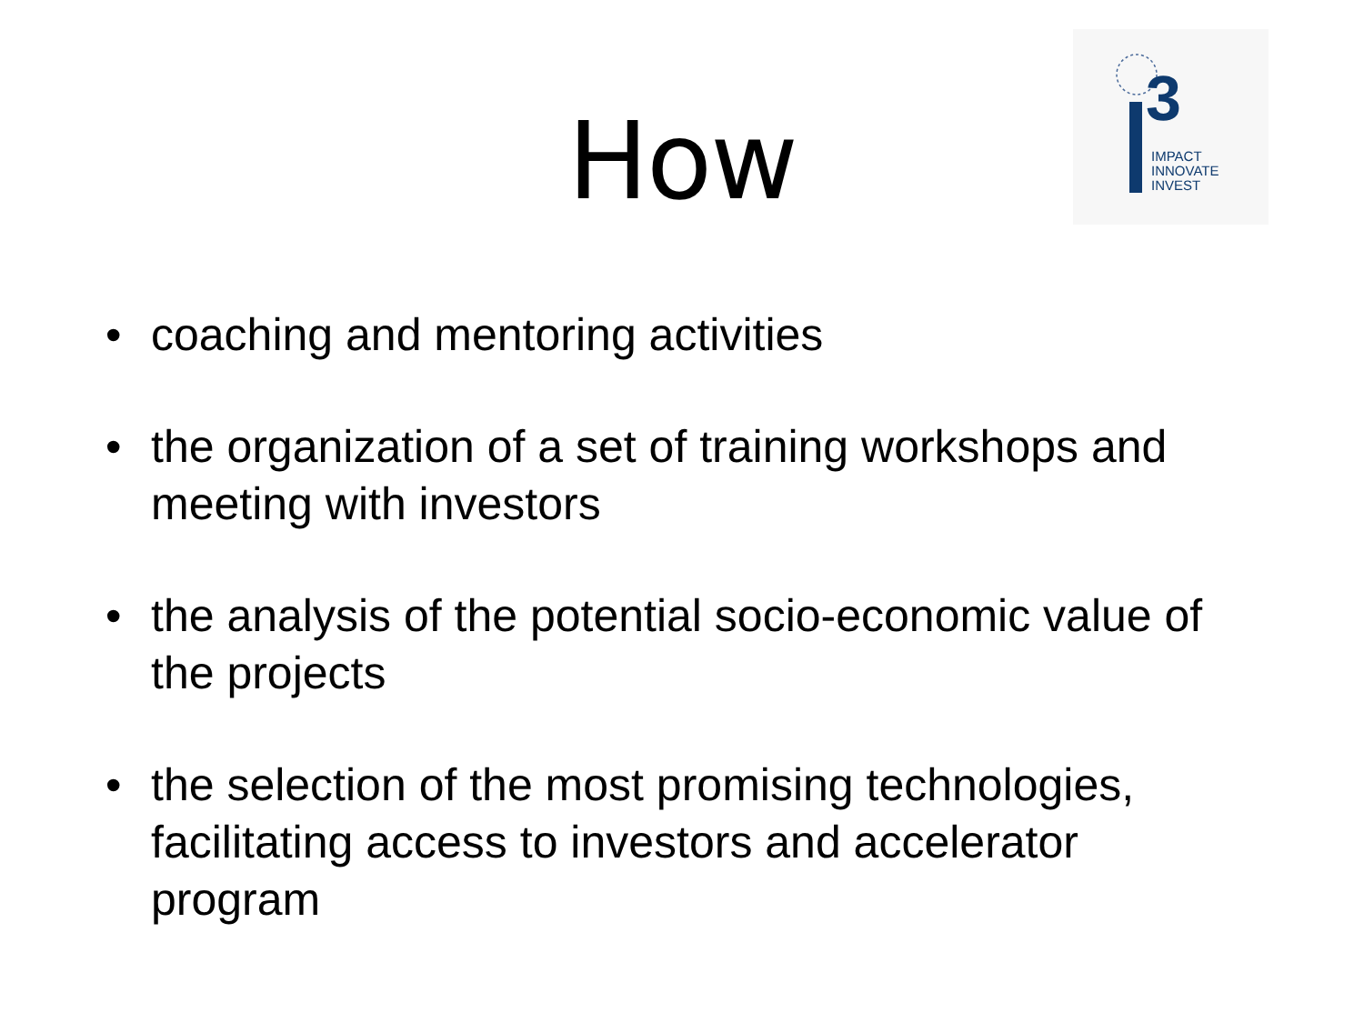3
IMPACT
INNOVATE
INVEST
How
• coaching and mentoring activities
• the organization of a set of training workshops and meeting with investors
• the analysis of the potential socio-economic value of the projects
• the selection of the most promising technologies, facilitating access to investors and accelerator program